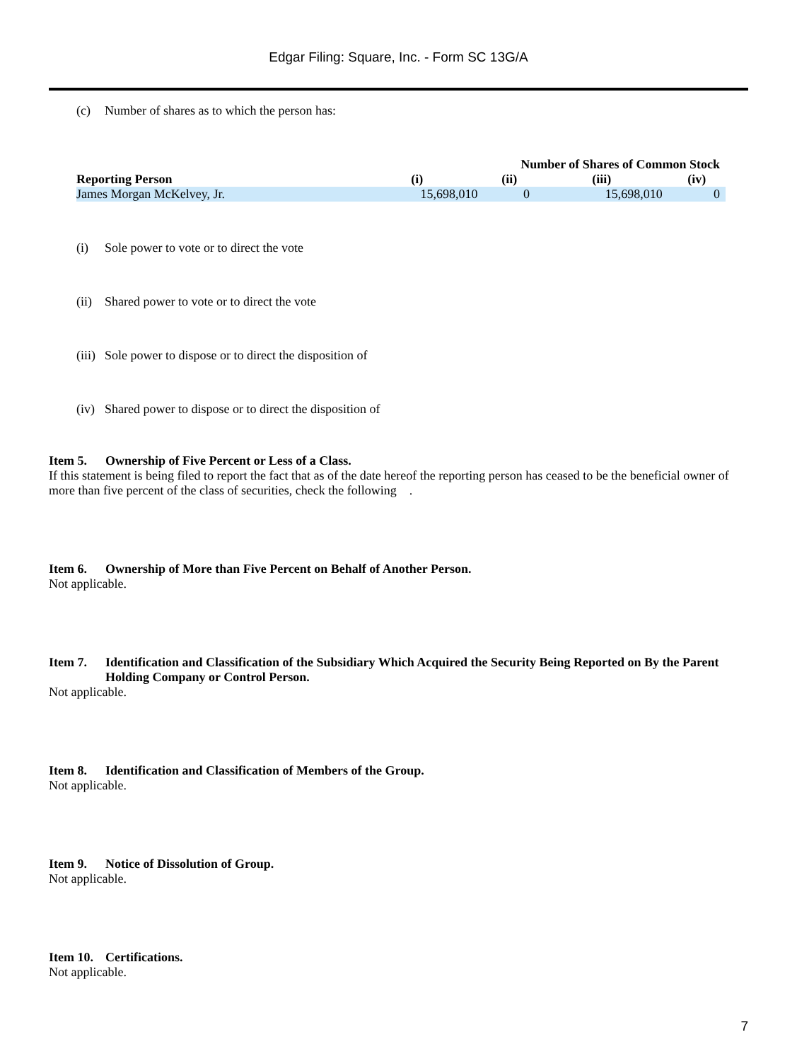Edgar Filing: Square, Inc. - Form SC 13G/A
(c) Number of shares as to which the person has:
| | Number of Shares of Common Stock | | | |
| --- | --- | --- | --- | --- |
| Reporting Person | (i) | (ii) | (iii) | (iv) |
| James Morgan McKelvey, Jr. | 15,698,010 | 0 | 15,698,010 | 0 |
(i) Sole power to vote or to direct the vote
(ii) Shared power to vote or to direct the vote
(iii) Sole power to dispose or to direct the disposition of
(iv) Shared power to dispose or to direct the disposition of
Item 5. Ownership of Five Percent or Less of a Class.
If this statement is being filed to report the fact that as of the date hereof the reporting person has ceased to be the beneficial owner of more than five percent of the class of securities, check the following .
Item 6. Ownership of More than Five Percent on Behalf of Another Person.
Not applicable.
Item 7. Identification and Classification of the Subsidiary Which Acquired the Security Being Reported on By the Parent Holding Company or Control Person.
Not applicable.
Item 8. Identification and Classification of Members of the Group.
Not applicable.
Item 9. Notice of Dissolution of Group.
Not applicable.
Item 10. Certifications.
Not applicable.
7